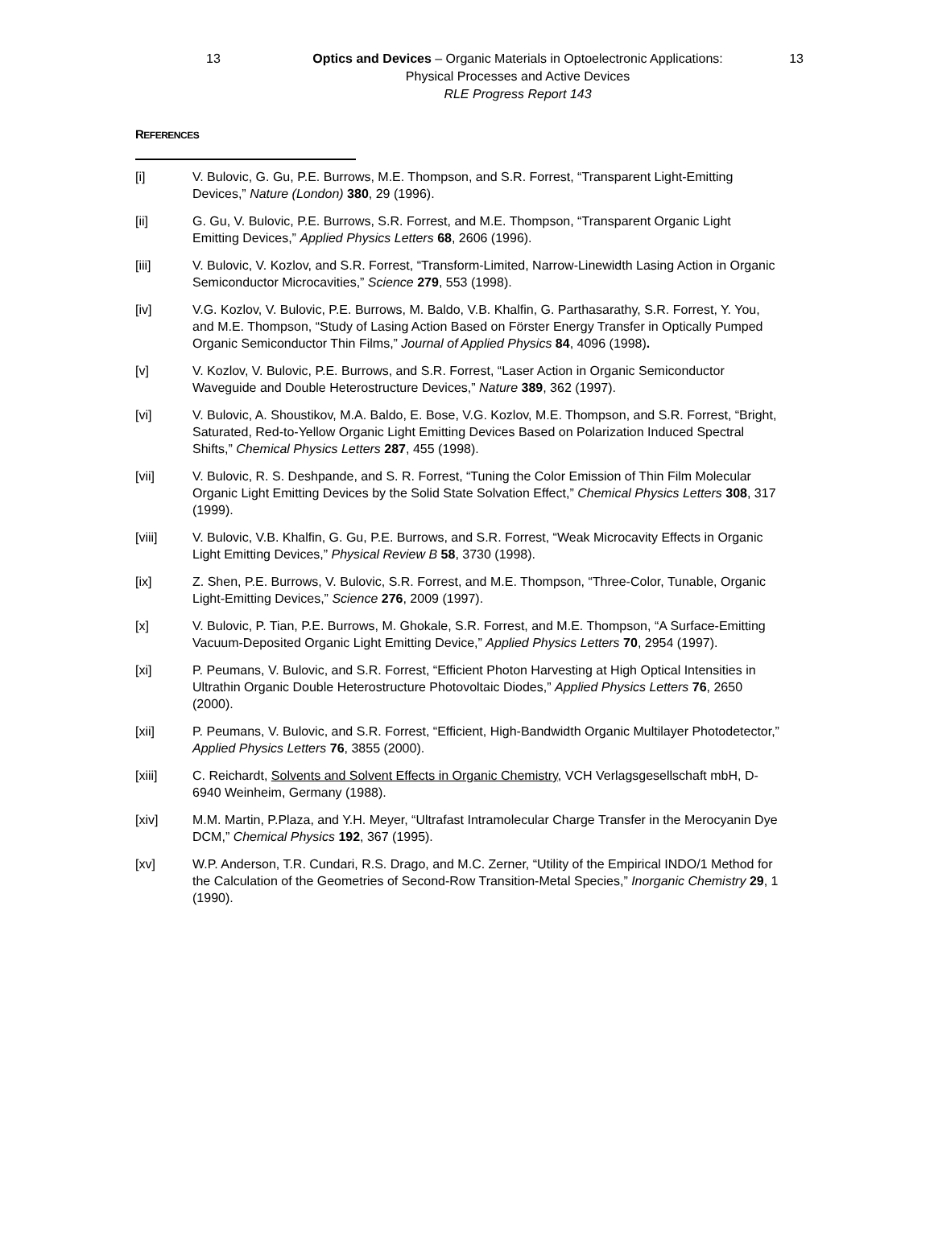13 Optics and Devices – Organic Materials in Optoelectronic Applications:
Physical Processes and Active Devices
RLE Progress Report 143
13
REFERENCES
[i] V. Bulovic, G. Gu, P.E. Burrows, M.E. Thompson, and S.R. Forrest, “Transparent Light-Emitting Devices,” Nature (London) 380, 29 (1996).
[ii] G. Gu, V. Bulovic, P.E. Burrows, S.R. Forrest, and M.E. Thompson, “Transparent Organic Light Emitting Devices,” Applied Physics Letters 68, 2606 (1996).
[iii] V. Bulovic, V. Kozlov, and S.R. Forrest, “Transform-Limited, Narrow-Linewidth Lasing Action in Organic Semiconductor Microcavities,” Science 279, 553 (1998).
[iv] V.G. Kozlov, V. Bulovic, P.E. Burrows, M. Baldo, V.B. Khalfin, G. Parthasarathy, S.R. Forrest, Y. You, and M.E. Thompson, “Study of Lasing Action Based on Förster Energy Transfer in Optically Pumped Organic Semiconductor Thin Films,” Journal of Applied Physics 84, 4096 (1998).
[v] V. Kozlov, V. Bulovic, P.E. Burrows, and S.R. Forrest, “Laser Action in Organic Semiconductor Waveguide and Double Heterostructure Devices,” Nature 389, 362 (1997).
[vi] V. Bulovic, A. Shoustikov, M.A. Baldo, E. Bose, V.G. Kozlov, M.E. Thompson, and S.R. Forrest, “Bright, Saturated, Red-to-Yellow Organic Light Emitting Devices Based on Polarization Induced Spectral Shifts,” Chemical Physics Letters 287, 455 (1998).
[vii] V. Bulovic, R. S. Deshpande, and S. R. Forrest, “Tuning the Color Emission of Thin Film Molecular Organic Light Emitting Devices by the Solid State Solvation Effect,” Chemical Physics Letters 308, 317 (1999).
[viii] V. Bulovic, V.B. Khalfin, G. Gu, P.E. Burrows, and S.R. Forrest, “Weak Microcavity Effects in Organic Light Emitting Devices,” Physical Review B 58, 3730 (1998).
[ix] Z. Shen, P.E. Burrows, V. Bulovic, S.R. Forrest, and M.E. Thompson, “Three-Color, Tunable, Organic Light-Emitting Devices,” Science 276, 2009 (1997).
[x] V. Bulovic, P. Tian, P.E. Burrows, M. Ghokale, S.R. Forrest, and M.E. Thompson, “A Surface-Emitting Vacuum-Deposited Organic Light Emitting Device,” Applied Physics Letters 70, 2954 (1997).
[xi] P. Peumans, V. Bulovic, and S.R. Forrest, “Efficient Photon Harvesting at High Optical Intensities in Ultrathin Organic Double Heterostructure Photovoltaic Diodes,” Applied Physics Letters 76, 2650 (2000).
[xii] P. Peumans, V. Bulovic, and S.R. Forrest, “Efficient, High-Bandwidth Organic Multilayer Photodetector,” Applied Physics Letters 76, 3855 (2000).
[xiii] C. Reichardt, Solvents and Solvent Effects in Organic Chemistry, VCH Verlagsgesellschaft mbH, D-6940 Weinheim, Germany (1988).
[xiv] M.M. Martin, P.Plaza, and Y.H. Meyer, “Ultrafast Intramolecular Charge Transfer in the Merocyanin Dye DCM,” Chemical Physics 192, 367 (1995).
[xv] W.P. Anderson, T.R. Cundari, R.S. Drago, and M.C. Zerner, “Utility of the Empirical INDO/1 Method for the Calculation of the Geometries of Second-Row Transition-Metal Species,” Inorganic Chemistry 29, 1 (1990).